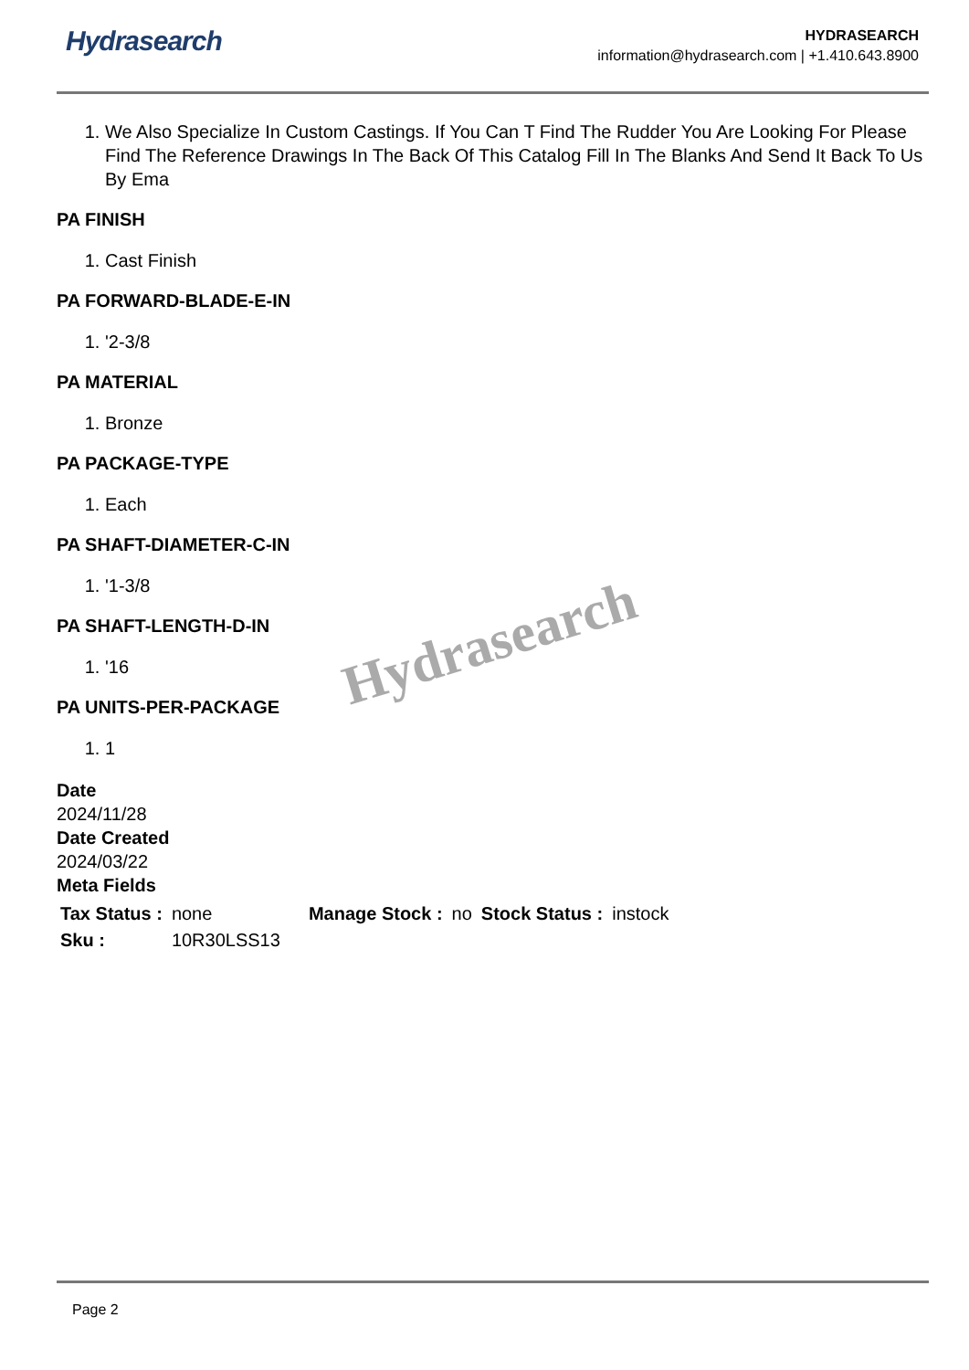Hydrasearch
HYDRASEARCH
information@hydrasearch.com | +1.410.643.8900
1. We Also Specialize In Custom Castings. If You Can T Find The Rudder You Are Looking For Please Find The Reference Drawings In The Back Of This Catalog Fill In The Blanks And Send It Back To Us By Ema
PA FINISH
1. Cast Finish
PA FORWARD-BLADE-E-IN
1. '2-3/8
PA MATERIAL
1. Bronze
PA PACKAGE-TYPE
1. Each
PA SHAFT-DIAMETER-C-IN
1. '1-3/8
PA SHAFT-LENGTH-D-IN
1. '16
PA UNITS-PER-PACKAGE
1. 1
Date
2024/11/28
Date Created
2024/03/22
Meta Fields
| Tax Status : | none | Manage Stock : | no | Stock Status : | instock |
| Sku : | 10R30LSS13 | | | | |
Hydrasearch
Page 2